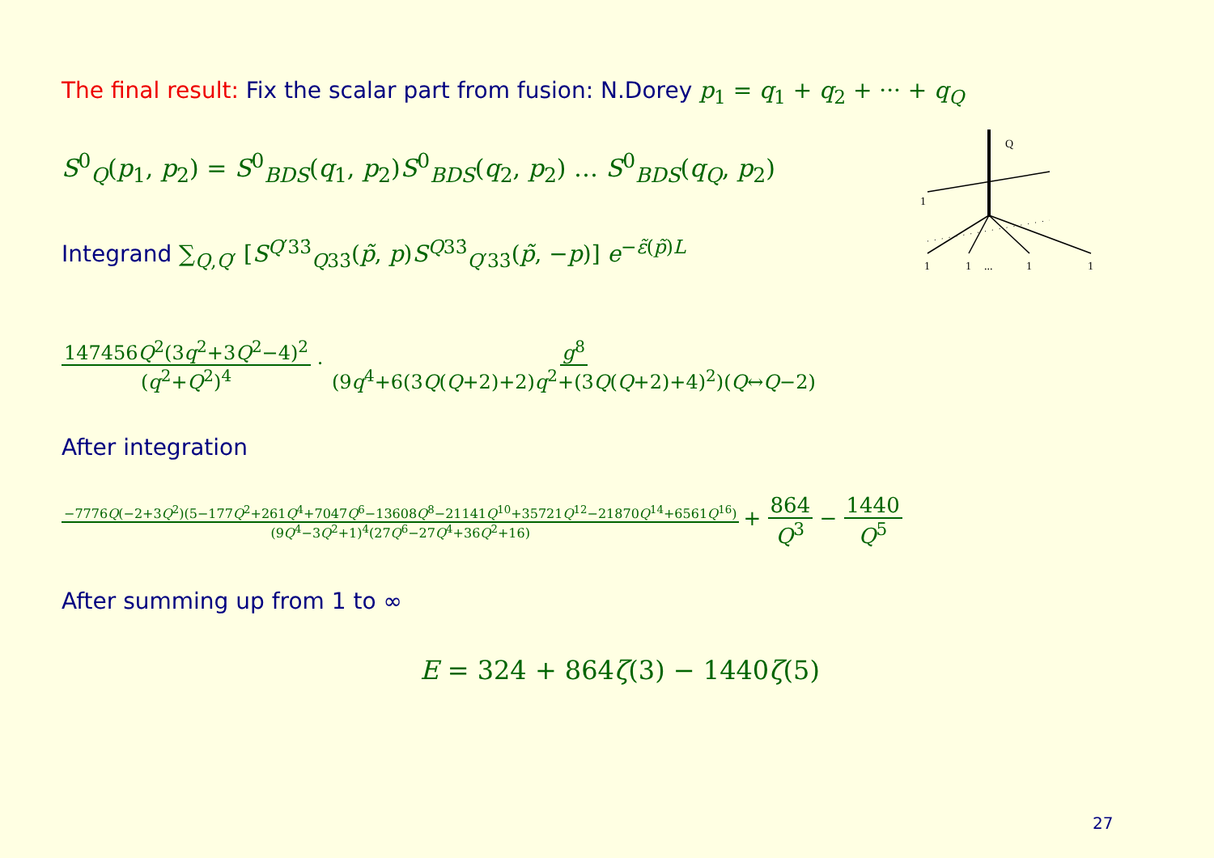The final result: Fix the scalar part from fusion: N.Dorey p<sub>1</sub> = q<sub>1</sub> + q<sub>2</sub> + ··· + q<sub>Q</sub>
S<sup>0</sup><sub>Q</sub>(p<sub>1</sub>, p<sub>2</sub>) = S<sup>0</sup><sub>BDS</sub>(q<sub>1</sub>, p<sub>2</sub>)S<sup>0</sup><sub>BDS</sub>(q<sub>2</sub>, p<sub>2</sub>) … S<sup>0</sup><sub>BDS</sub>(q<sub>Q</sub>, p<sub>2</sub>)
Integrand ∑<sub>Q,Q′</sub> [S<sup>Q′33̇</sup><sub>Q33̇</sub>(p̃, p)S<sup>Q33̇</sup><sub>Q′33̇</sub>(p̃, −p)] e<sup>−ε̃(p̃)L</sup>
147456Q<sup>2</sup>(3q<sup>2</sup>+3Q<sup>2</sup>−4)<sup>2</sup> (q<sup>2</sup>+Q<sup>2</sup>)<sup>4</sup> · g<sup>8</sup> (9q<sup>4</sup>+6(3Q(Q+2)+2)q<sup>2</sup>+(3Q(Q+2)+4)<sup>2</sup>)(Q↔Q−2)
After integration
−7776Q(−2+3Q<sup>2</sup>)(5−177Q<sup>2</sup>+261Q<sup>4</sup>+7047Q<sup>6</sup>−13608Q<sup>8</sup>−21141Q<sup>10</sup>+35721Q<sup>12</sup>−21870Q<sup>14</sup>+6561Q<sup>16</sup>) (9Q<sup>4</sup>−3Q<sup>2</sup>+1)<sup>4</sup>(27Q<sup>6</sup>−27Q<sup>4</sup>+36Q<sup>2</sup>+16) + 864 Q<sup>3</sup> − 1440 Q<sup>5</sup>
After summing up from 1 to ∞
E = 324 + 864ζ(3) − 1440ζ(5)
Q
1
1
1
...
1
1
27